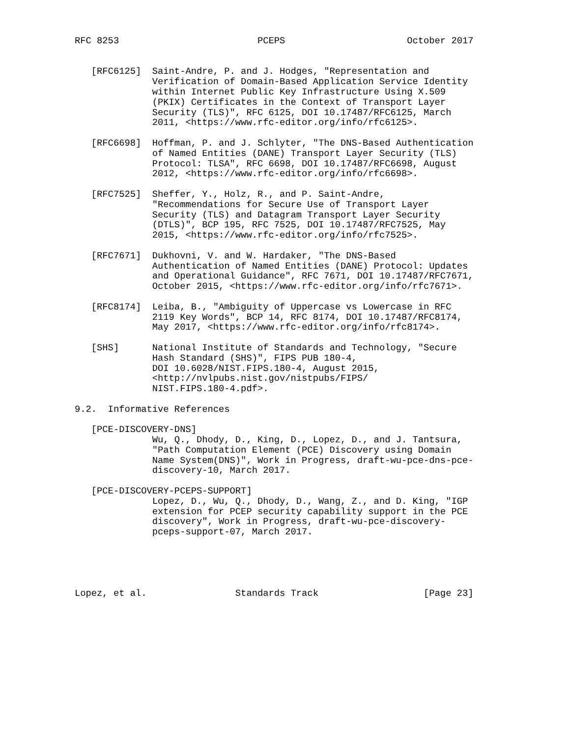RFC 8253                         PCEPS                      October 2017


   [RFC6125]  Saint-Andre, P. and J. Hodges, "Representation and
              Verification of Domain-Based Application Service Identity
              within Internet Public Key Infrastructure Using X.509
              (PKIX) Certificates in the Context of Transport Layer
              Security (TLS)", RFC 6125, DOI 10.17487/RFC6125, March
              2011, <https://www.rfc-editor.org/info/rfc6125>.

   [RFC6698]  Hoffman, P. and J. Schlyter, "The DNS-Based Authentication
              of Named Entities (DANE) Transport Layer Security (TLS)
              Protocol: TLSA", RFC 6698, DOI 10.17487/RFC6698, August
              2012, <https://www.rfc-editor.org/info/rfc6698>.

   [RFC7525]  Sheffer, Y., Holz, R., and P. Saint-Andre,
              "Recommendations for Secure Use of Transport Layer
              Security (TLS) and Datagram Transport Layer Security
              (DTLS)", BCP 195, RFC 7525, DOI 10.17487/RFC7525, May
              2015, <https://www.rfc-editor.org/info/rfc7525>.

   [RFC7671]  Dukhovni, V. and W. Hardaker, "The DNS-Based
              Authentication of Named Entities (DANE) Protocol: Updates
              and Operational Guidance", RFC 7671, DOI 10.17487/RFC7671,
              October 2015, <https://www.rfc-editor.org/info/rfc7671>.

   [RFC8174]  Leiba, B., "Ambiguity of Uppercase vs Lowercase in RFC
              2119 Key Words", BCP 14, RFC 8174, DOI 10.17487/RFC8174,
              May 2017, <https://www.rfc-editor.org/info/rfc8174>.

   [SHS]      National Institute of Standards and Technology, "Secure
              Hash Standard (SHS)", FIPS PUB 180-4,
              DOI 10.6028/NIST.FIPS.180-4, August 2015,
              <http://nvlpubs.nist.gov/nistpubs/FIPS/
              NIST.FIPS.180-4.pdf>.

9.2.  Informative References

   [PCE-DISCOVERY-DNS]
              Wu, Q., Dhody, D., King, D., Lopez, D., and J. Tantsura,
              "Path Computation Element (PCE) Discovery using Domain
              Name System(DNS)", Work in Progress, draft-wu-pce-dns-pce-
              discovery-10, March 2017.

   [PCE-DISCOVERY-PCEPS-SUPPORT]
              Lopez, D., Wu, Q., Dhody, D., Wang, Z., and D. King, "IGP
              extension for PCEP security capability support in the PCE
              discovery", Work in Progress, draft-wu-pce-discovery-
              pceps-support-07, March 2017.





Lopez, et al.                Standards Track                   [Page 23]